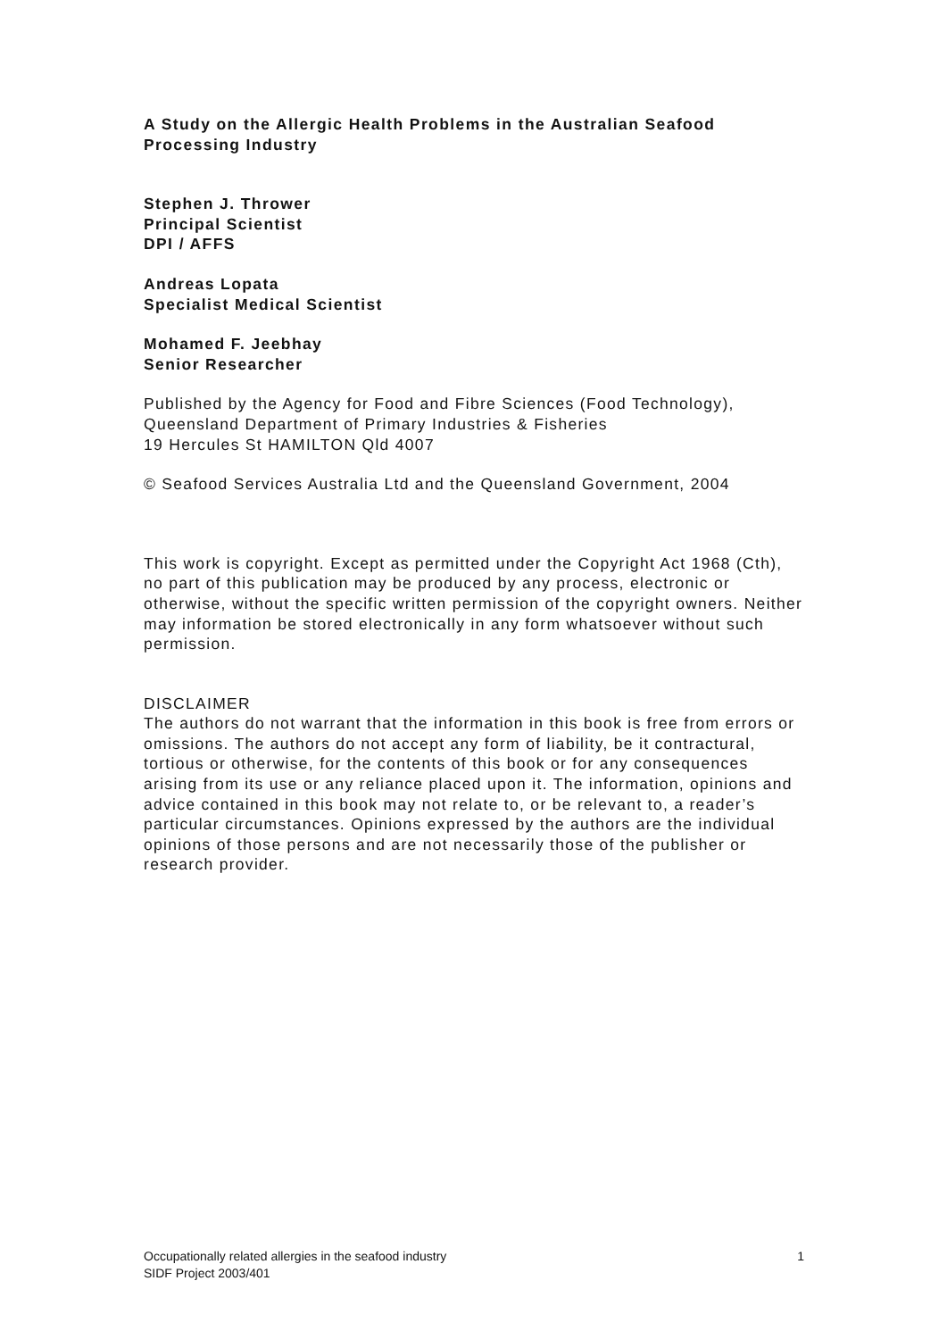A Study on the Allergic Health Problems in the Australian Seafood Processing Industry
Stephen J. Thrower
Principal Scientist
DPI / AFFS
Andreas Lopata
Specialist Medical Scientist
Mohamed F. Jeebhay
Senior Researcher
Published by the Agency for Food and Fibre Sciences (Food Technology), Queensland Department of Primary Industries & Fisheries
19 Hercules St HAMILTON Qld 4007
© Seafood Services Australia Ltd and the Queensland Government, 2004
This work is copyright. Except as permitted under the Copyright Act 1968 (Cth), no part of this publication may be produced by any process, electronic or otherwise, without the specific written permission of the copyright owners. Neither may information be stored electronically in any form whatsoever without such permission.
DISCLAIMER
The authors do not warrant that the information in this book is free from errors or omissions. The authors do not accept any form of liability, be it contractural, tortious or otherwise, for the contents of this book or for any consequences arising from its use or any reliance placed upon it. The information, opinions and advice contained in this book may not relate to, or be relevant to, a reader’s particular circumstances. Opinions expressed by the authors are the individual opinions of those persons and are not necessarily those of the publisher or research provider.
Occupationally related allergies in the seafood industry 1
SIDF Project 2003/401